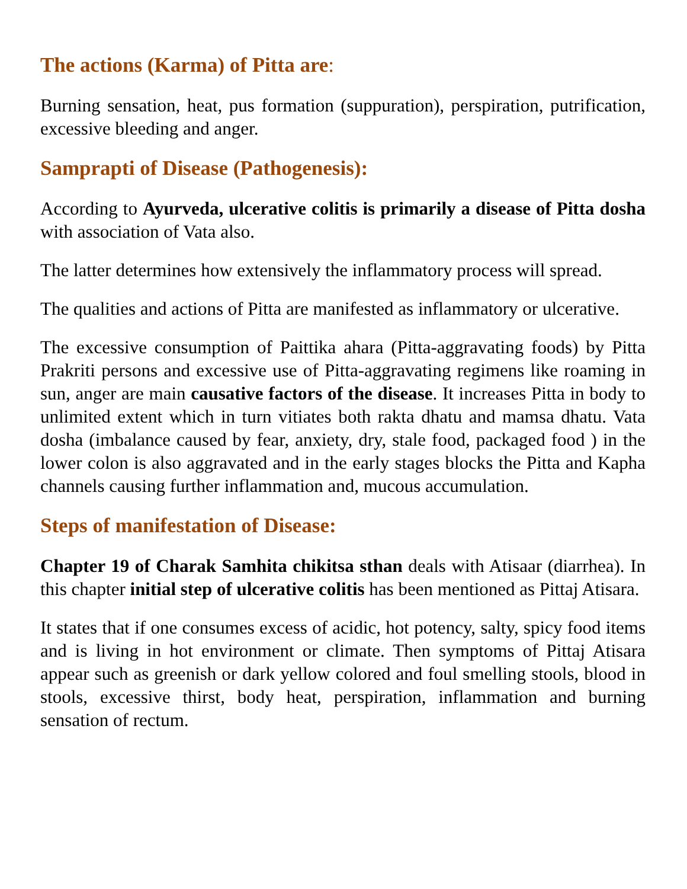The actions (Karma) of Pitta are:
Burning sensation, heat, pus formation (suppuration), perspiration, putrification, excessive bleeding and anger.
Samprapti of Disease (Pathogenesis):
According to Ayurveda, ulcerative colitis is primarily a disease of Pitta dosha with association of Vata also.
The latter determines how extensively the inflammatory process will spread.
The qualities and actions of Pitta are manifested as inflammatory or ulcerative.
The excessive consumption of Paittika ahara (Pitta-aggravating foods) by Pitta Prakriti persons and excessive use of Pitta-aggravating regimens like roaming in sun, anger are main causative factors of the disease. It increases Pitta in body to unlimited extent which in turn vitiates both rakta dhatu and mamsa dhatu. Vata dosha (imbalance caused by fear, anxiety, dry, stale food, packaged food ) in the lower colon is also aggravated and in the early stages blocks the Pitta and Kapha channels causing further inflammation and, mucous accumulation.
Steps of manifestation of Disease:
Chapter 19 of Charak Samhita chikitsa sthan deals with Atisaar (diarrhea). In this chapter initial step of ulcerative colitis has been mentioned as Pittaj Atisara.
It states that if one consumes excess of acidic, hot potency, salty, spicy food items and is living in hot environment or climate. Then symptoms of Pittaj Atisara appear such as greenish or dark yellow colored and foul smelling stools, blood in stools, excessive thirst, body heat, perspiration, inflammation and burning sensation of rectum.